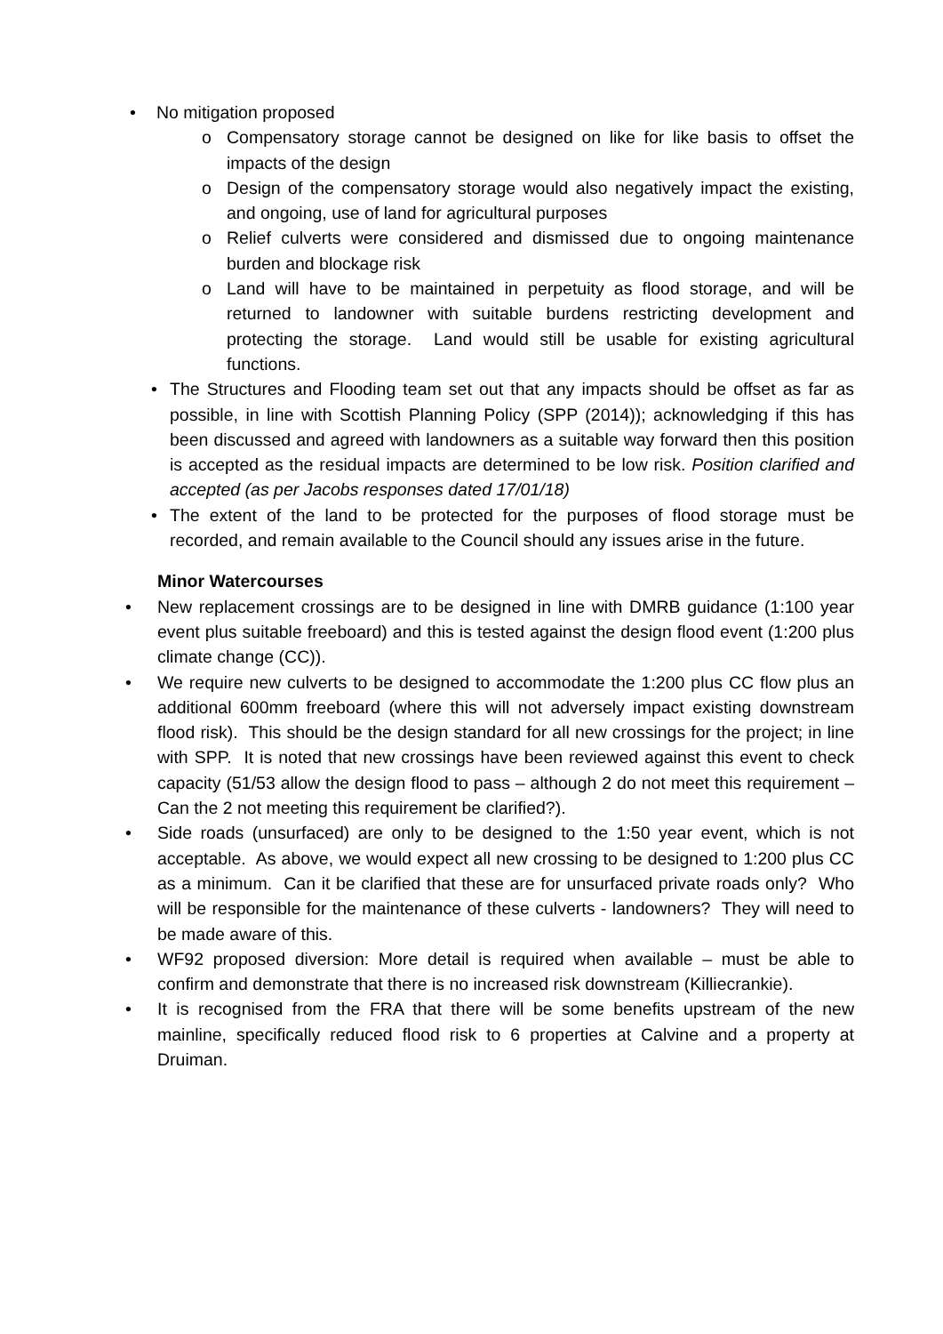• No mitigation proposed
o Compensatory storage cannot be designed on like for like basis to offset the impacts of the design
o Design of the compensatory storage would also negatively impact the existing, and ongoing, use of land for agricultural purposes
o Relief culverts were considered and dismissed due to ongoing maintenance burden and blockage risk
o Land will have to be maintained in perpetuity as flood storage, and will be returned to landowner with suitable burdens restricting development and protecting the storage. Land would still be usable for existing agricultural functions.
• The Structures and Flooding team set out that any impacts should be offset as far as possible, in line with Scottish Planning Policy (SPP (2014)); acknowledging if this has been discussed and agreed with landowners as a suitable way forward then this position is accepted as the residual impacts are determined to be low risk. Position clarified and accepted (as per Jacobs responses dated 17/01/18)
• The extent of the land to be protected for the purposes of flood storage must be recorded, and remain available to the Council should any issues arise in the future.
Minor Watercourses
• New replacement crossings are to be designed in line with DMRB guidance (1:100 year event plus suitable freeboard) and this is tested against the design flood event (1:200 plus climate change (CC)).
• We require new culverts to be designed to accommodate the 1:200 plus CC flow plus an additional 600mm freeboard (where this will not adversely impact existing downstream flood risk). This should be the design standard for all new crossings for the project; in line with SPP. It is noted that new crossings have been reviewed against this event to check capacity (51/53 allow the design flood to pass – although 2 do not meet this requirement – Can the 2 not meeting this requirement be clarified?).
• Side roads (unsurfaced) are only to be designed to the 1:50 year event, which is not acceptable. As above, we would expect all new crossing to be designed to 1:200 plus CC as a minimum. Can it be clarified that these are for unsurfaced private roads only? Who will be responsible for the maintenance of these culverts - landowners? They will need to be made aware of this.
• WF92 proposed diversion: More detail is required when available – must be able to confirm and demonstrate that there is no increased risk downstream (Killiecrankie).
• It is recognised from the FRA that there will be some benefits upstream of the new mainline, specifically reduced flood risk to 6 properties at Calvine and a property at Druiman.